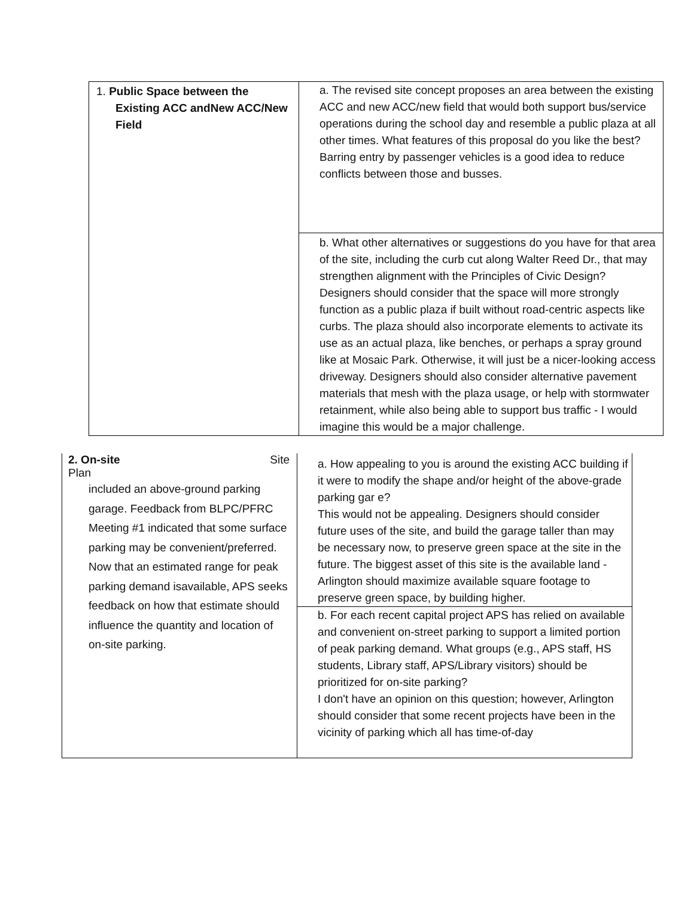| 1. Public Space between the Existing ACC andNew ACC/New Field | a. The revised site concept proposes an area between the existing ACC and new ACC/new field that would both support bus/service operations during the school day and resemble a public plaza at all other times. What features of this proposal do you like the best? Barring entry by passenger vehicles is a good idea to reduce conflicts between those and busses. |
| | b. What other alternatives or suggestions do you have for that area of the site, including the curb cut along Walter Reed Dr., that may strengthen alignment with the Principles of Civic Design? Designers should consider that the space will more strongly function as a public plaza if built without road-centric aspects like curbs. The plaza should also incorporate elements to activate its use as an actual plaza, like benches, or perhaps a spray ground like at Mosaic Park. Otherwise, it will just be a nicer-looking access driveway. Designers should also consider alternative pavement materials that mesh with the plaza usage, or help with stormwater retainment, while also being able to support bus traffic - I would imagine this would be a major challenge. |
| 2. On-site Site Plan included an above-ground parking garage. Feedback from BLPC/PFRC Meeting #1 indicated that some surface parking may be convenient/preferred. Now that an estimated range for peak parking demand isavailable, APS seeks feedback on how that estimate should influence the quantity and location of on-site parking. | a. How appealing to you is around the existing ACC building if it were to modify the shape and/or height of the above-grade parking gar e? This would not be appealing. Designers should consider future uses of the site, and build the garage taller than may be necessary now, to preserve green space at the site in the future. The biggest asset of this site is the available land - Arlington should maximize available square footage to preserve green space, by building higher. |
| | b. For each recent capital project APS has relied on available and convenient on-street parking to support a limited portion of peak parking demand. What groups (e.g., APS staff, HS students, Library staff, APS/Library visitors) should be prioritized for on-site parking? I don't have an opinion on this question; however, Arlington should consider that some recent projects have been in the vicinity of parking which all has time-of-day |